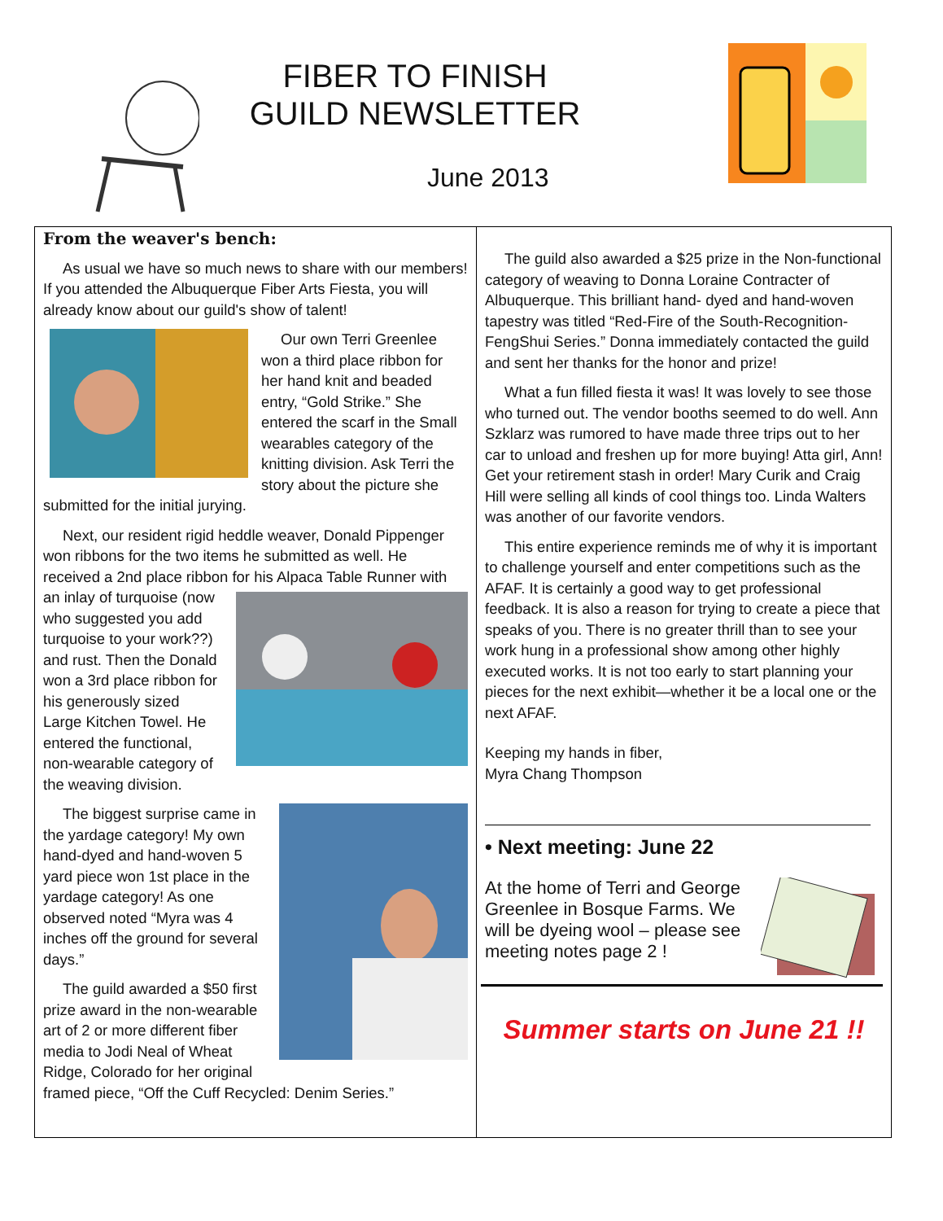FIBER TO FINISH
GUILD NEWSLETTER
June 2013
From the weaver's bench:
As usual we have so much news to share with our members! If you attended the Albuquerque Fiber Arts Fiesta, you will already know about our guild's show of talent!
Our own Terri Greenlee won a third place ribbon for her hand knit and beaded entry, “Gold Strike.” She entered the scarf in the Small wearables category of the knitting division. Ask Terri the story about the picture she submitted for the initial jurying.
Next, our resident rigid heddle weaver, Donald Pippenger won ribbons for the two items he submitted as well. He received a 2nd place ribbon for his Alpaca Table Runner with an inlay of turquoise (now who suggested you add turquoise to your work??) and rust. Then the Donald won a 3rd place ribbon for his generously sized Large Kitchen Towel. He entered the functional, non-wearable category of the weaving division.
The biggest surprise came in the yardage category! My own hand-dyed and hand-woven 5 yard piece won 1st place in the yardage category! As one observed noted “Myra was 4 inches off the ground for several days.”
The guild awarded a $50 first prize award in the non-wearable art of 2 or more different fiber media to Jodi Neal of Wheat Ridge, Colorado for her original framed piece, “Off the Cuff Recycled: Denim Series.”
The guild also awarded a $25 prize in the Non-functional category of weaving to Donna Loraine Contracter of Albuquerque. This brilliant hand- dyed and hand-woven tapestry was titled “Red-Fire of the South-Recognition- FengShui Series.” Donna immediately contacted the guild and sent her thanks for the honor and prize!
What a fun filled fiesta it was! It was lovely to see those who turned out. The vendor booths seemed to do well. Ann Szklarz was rumored to have made three trips out to her car to unload and freshen up for more buying! Atta girl, Ann! Get your retirement stash in order! Mary Curik and Craig Hill were selling all kinds of cool things too. Linda Walters was another of our favorite vendors.
This entire experience reminds me of why it is important to challenge yourself and enter competitions such as the AFAF. It is certainly a good way to get professional feedback. It is also a reason for trying to create a piece that speaks of you. There is no greater thrill than to see your work hung in a professional show among other highly executed works. It is not too early to start planning your pieces for the next exhibit—whether it be a local one or the next AFAF.
Keeping my hands in fiber,
Myra Chang Thompson
• Next meeting: June 22
At the home of Terri and George Greenlee in Bosque Farms. We will be dyeing wool – please see meeting notes page 2 !
Summer starts on June 21 !!